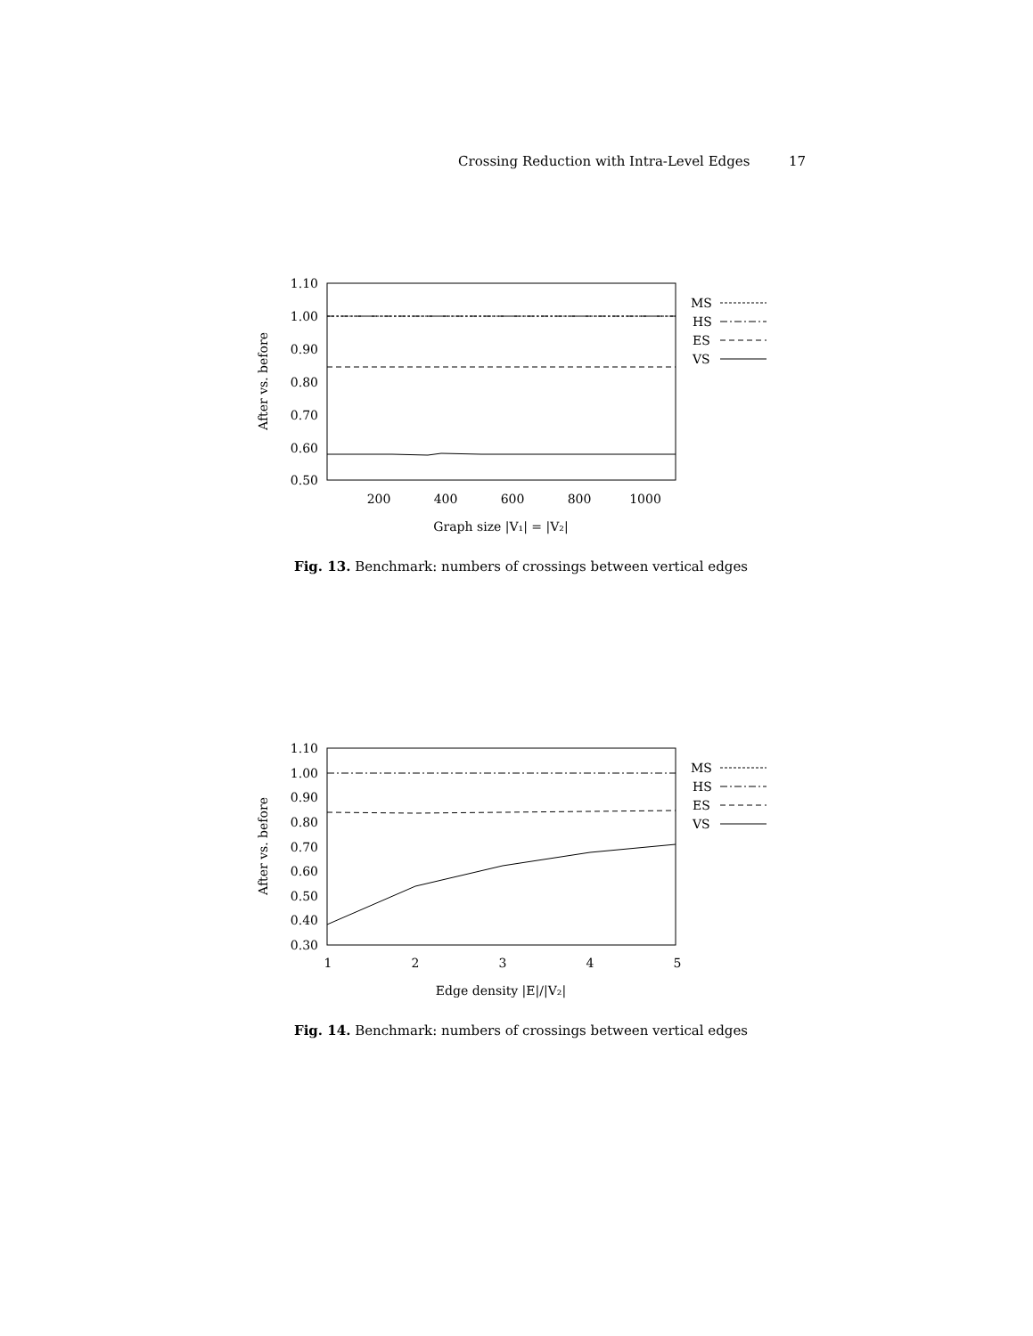Crossing Reduction with Intra-Level Edges 17
1.10
1.00
0.90
0.80
0.70
0.60
0.50
200
400
600
800
1000
Graph size |V₁| = |V₂|
After vs. before
MS
HS
ES
VS
Fig. 13. Benchmark: numbers of crossings between vertical edges
1.10
1.00
0.90
0.80
0.70
0.60
0.50
0.40
0.30
1
2
3
4
5
Edge density |E|/|V₂|
After vs. before
MS
HS
ES
VS
Fig. 14. Benchmark: numbers of crossings between vertical edges